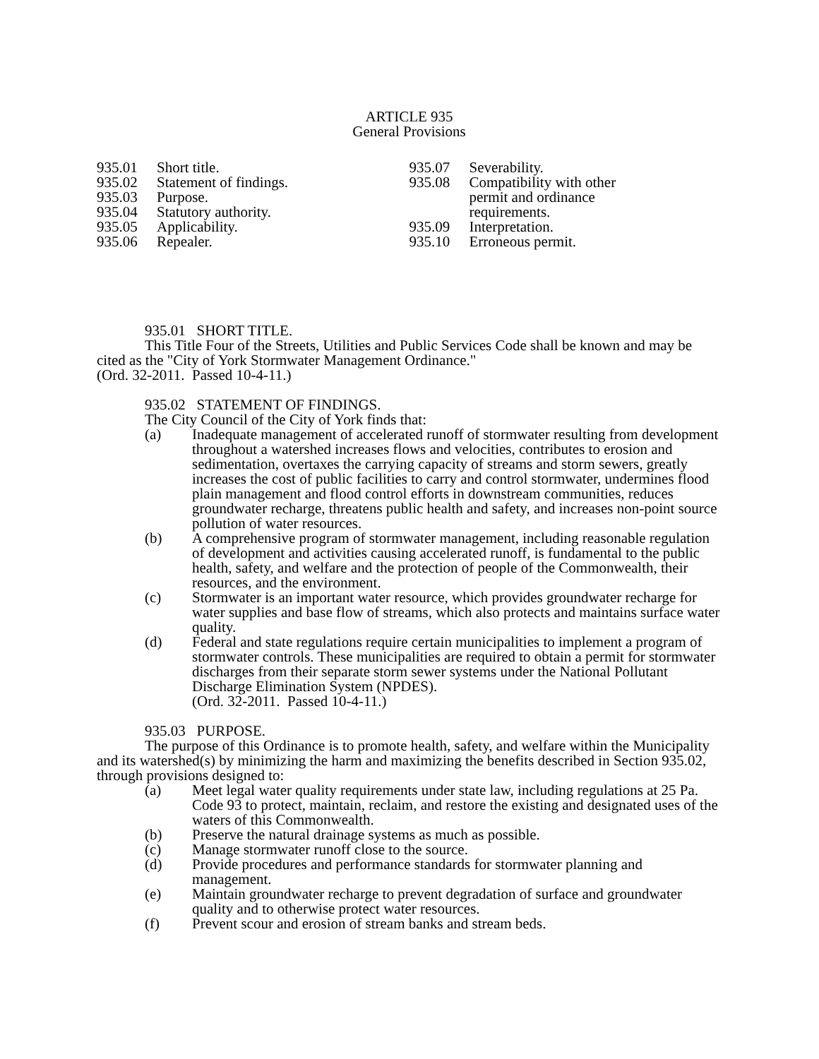ARTICLE 935
General Provisions
935.01 Short title.
935.02 Statement of findings.
935.03 Purpose.
935.04 Statutory authority.
935.05 Applicability.
935.06 Repealer.
935.07 Severability.
935.08 Compatibility with other
permit and ordinance
requirements.
935.09 Interpretation.
935.10 Erroneous permit.
935.01 SHORT TITLE.
This Title Four of the Streets, Utilities and Public Services Code shall be known and may be cited as the "City of York Stormwater Management Ordinance."
(Ord. 32-2011. Passed 10-4-11.)
935.02 STATEMENT OF FINDINGS.
The City Council of the City of York finds that:
(a) Inadequate management of accelerated runoff of stormwater resulting from development throughout a watershed increases flows and velocities, contributes to erosion and sedimentation, overtaxes the carrying capacity of streams and storm sewers, greatly increases the cost of public facilities to carry and control stormwater, undermines flood plain management and flood control efforts in downstream communities, reduces groundwater recharge, threatens public health and safety, and increases non-point source pollution of water resources.
(b) A comprehensive program of stormwater management, including reasonable regulation of development and activities causing accelerated runoff, is fundamental to the public health, safety, and welfare and the protection of people of the Commonwealth, their resources, and the environment.
(c) Stormwater is an important water resource, which provides groundwater recharge for water supplies and base flow of streams, which also protects and maintains surface water quality.
(d) Federal and state regulations require certain municipalities to implement a program of stormwater controls. These municipalities are required to obtain a permit for stormwater discharges from their separate storm sewer systems under the National Pollutant Discharge Elimination System (NPDES).
(Ord. 32-2011. Passed 10-4-11.)
935.03 PURPOSE.
The purpose of this Ordinance is to promote health, safety, and welfare within the Municipality and its watershed(s) by minimizing the harm and maximizing the benefits described in Section 935.02, through provisions designed to:
(a) Meet legal water quality requirements under state law, including regulations at 25 Pa. Code 93 to protect, maintain, reclaim, and restore the existing and designated uses of the waters of this Commonwealth.
(b) Preserve the natural drainage systems as much as possible.
(c) Manage stormwater runoff close to the source.
(d) Provide procedures and performance standards for stormwater planning and management.
(e) Maintain groundwater recharge to prevent degradation of surface and groundwater quality and to otherwise protect water resources.
(f) Prevent scour and erosion of stream banks and stream beds.